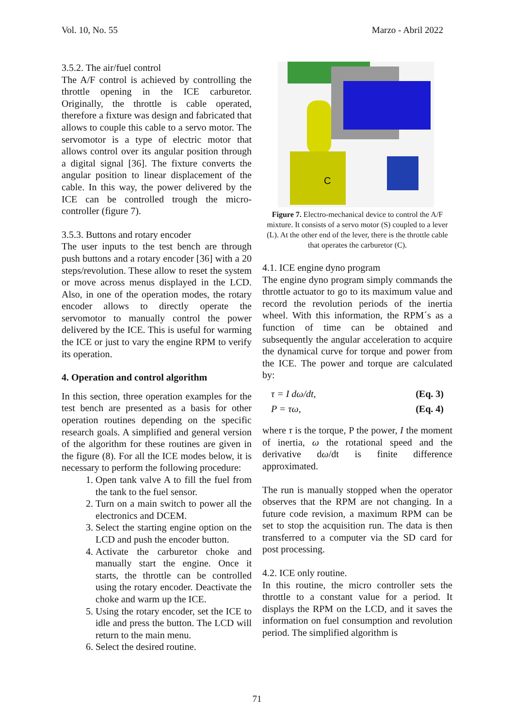Vol. 10, No. 55 Marzo - Abril 2022
3.5.2. The air/fuel control
The A/F control is achieved by controlling the throttle opening in the ICE carburetor. Originally, the throttle is cable operated, therefore a fixture was design and fabricated that allows to couple this cable to a servo motor. The servomotor is a type of electric motor that allows control over its angular position through a digital signal [36]. The fixture converts the angular position to linear displacement of the cable. In this way, the power delivered by the ICE can be controlled trough the micro-controller (figure 7).
3.5.3. Buttons and rotary encoder
The user inputs to the test bench are through push buttons and a rotary encoder [36] with a 20 steps/revolution. These allow to reset the system or move across menus displayed in the LCD. Also, in one of the operation modes, the rotary encoder allows to directly operate the servomotor to manually control the power delivered by the ICE. This is useful for warming the ICE or just to vary the engine RPM to verify its operation.
4. Operation and control algorithm
In this section, three operation examples for the test bench are presented as a basis for other operation routines depending on the specific research goals. A simplified and general version of the algorithm for these routines are given in the figure (8). For all the ICE modes below, it is necessary to perform the following procedure:
1. Open tank valve A to fill the fuel from the tank to the fuel sensor.
2. Turn on a main switch to power all the electronics and DCEM.
3. Select the starting engine option on the LCD and push the encoder button.
4. Activate the carburetor choke and manually start the engine. Once it starts, the throttle can be controlled using the rotary encoder. Deactivate the choke and warm up the ICE.
5. Using the rotary encoder, set the ICE to idle and press the button. The LCD will return to the main menu.
6. Select the desired routine.
C
Figure 7. Electro-mechanical device to control the A/F mixture. It consists of a servo motor (S) coupled to a lever (L). At the other end of the lever, there is the throttle cable that operates the carburetor (C).
4.1. ICE engine dyno program
The engine dyno program simply commands the throttle actuator to go to its maximum value and record the revolution periods of the inertia wheel. With this information, the RPM´s as a function of time can be obtained and subsequently the angular acceleration to acquire the dynamical curve for torque and power from the ICE. The power and torque are calculated by:
τ = I dω/dt, (Eq. 3)
P = τω, (Eq. 4)
where τ is the torque, P the power, I the moment of inertia, ω the rotational speed and the derivative dω/dt is finite difference approximated.
The run is manually stopped when the operator observes that the RPM are not changing. In a future code revision, a maximum RPM can be set to stop the acquisition run. The data is then transferred to a computer via the SD card for post processing.
4.2. ICE only routine.
In this routine, the micro controller sets the throttle to a constant value for a period. It displays the RPM on the LCD, and it saves the information on fuel consumption and revolution period. The simplified algorithm is
71